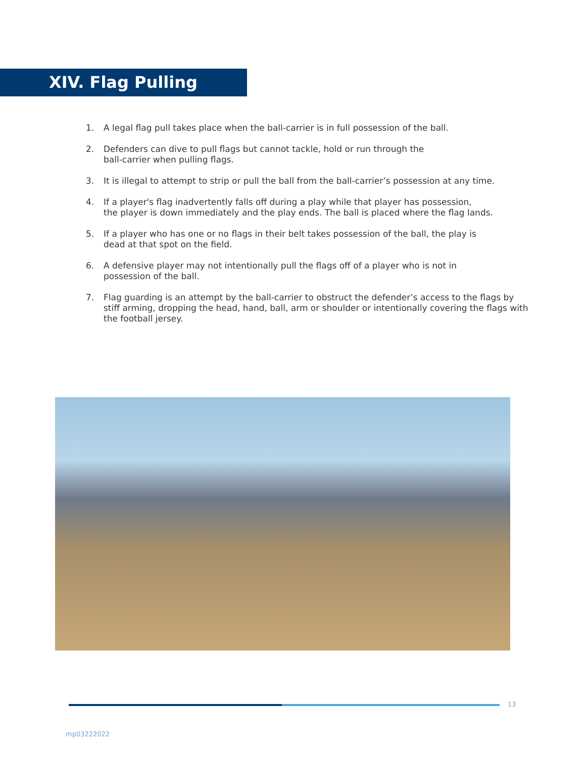XIV. Flag Pulling
1. A legal flag pull takes place when the ball-carrier is in full possession of the ball.
2. Defenders can dive to pull flags but cannot tackle, hold or run through the
ball-carrier when pulling flags.
3. It is illegal to attempt to strip or pull the ball from the ball-carrier’s possession at any time.
4. If a player's flag inadvertently falls off during a play while that player has possession,
the player is down immediately and the play ends. The ball is placed where the flag lands.
5. If a player who has one or no flags in their belt takes possession of the ball, the play is
dead at that spot on the field.
6. A defensive player may not intentionally pull the flags off of a player who is not in
possession of the ball.
7. Flag guarding is an attempt by the ball-carrier to obstruct the defender’s access to the flags by stiff arming, dropping the head, hand, ball, arm or shoulder or intentionally covering the flags with the football jersey.
13
mp03222022